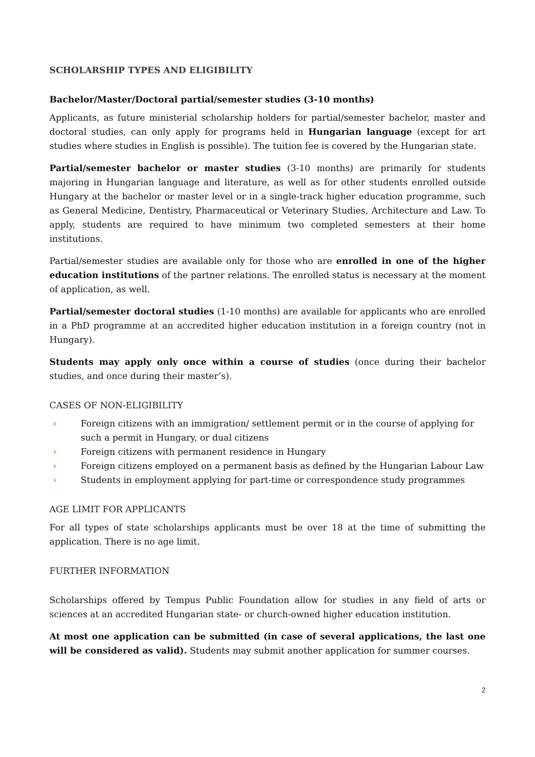SCHOLARSHIP TYPES AND ELIGIBILITY
Bachelor/Master/Doctoral partial/semester studies (3-10 months)
Applicants, as future ministerial scholarship holders for partial/semester bachelor, master and doctoral studies, can only apply for programs held in Hungarian language (except for art studies where studies in English is possible). The tuition fee is covered by the Hungarian state.
Partial/semester bachelor or master studies (3-10 months) are primarily for students majoring in Hungarian language and literature, as well as for other students enrolled outside Hungary at the bachelor or master level or in a single-track higher education programme, such as General Medicine, Dentistry, Pharmaceutical or Veterinary Studies, Architecture and Law. To apply, students are required to have minimum two completed semesters at their home institutions.
Partial/semester studies are available only for those who are enrolled in one of the higher education institutions of the partner relations. The enrolled status is necessary at the moment of application, as well.
Partial/semester doctoral studies (1-10 months) are available for applicants who are enrolled in a PhD programme at an accredited higher education institution in a foreign country (not in Hungary).
Students may apply only once within a course of studies (once during their bachelor studies, and once during their master’s).
CASES OF NON-ELIGIBILITY
› Foreign citizens with an immigration/ settlement permit or in the course of applying for such a permit in Hungary, or dual citizens
› Foreign citizens with permanent residence in Hungary
› Foreign citizens employed on a permanent basis as defined by the Hungarian Labour Law
› Students in employment applying for part-time or correspondence study programmes
AGE LIMIT FOR APPLICANTS
For all types of state scholarships applicants must be over 18 at the time of submitting the application. There is no age limit.
FURTHER INFORMATION
Scholarships offered by Tempus Public Foundation allow for studies in any field of arts or sciences at an accredited Hungarian state- or church-owned higher education institution.
At most one application can be submitted (in case of several applications, the last one will be considered as valid). Students may submit another application for summer courses.
2